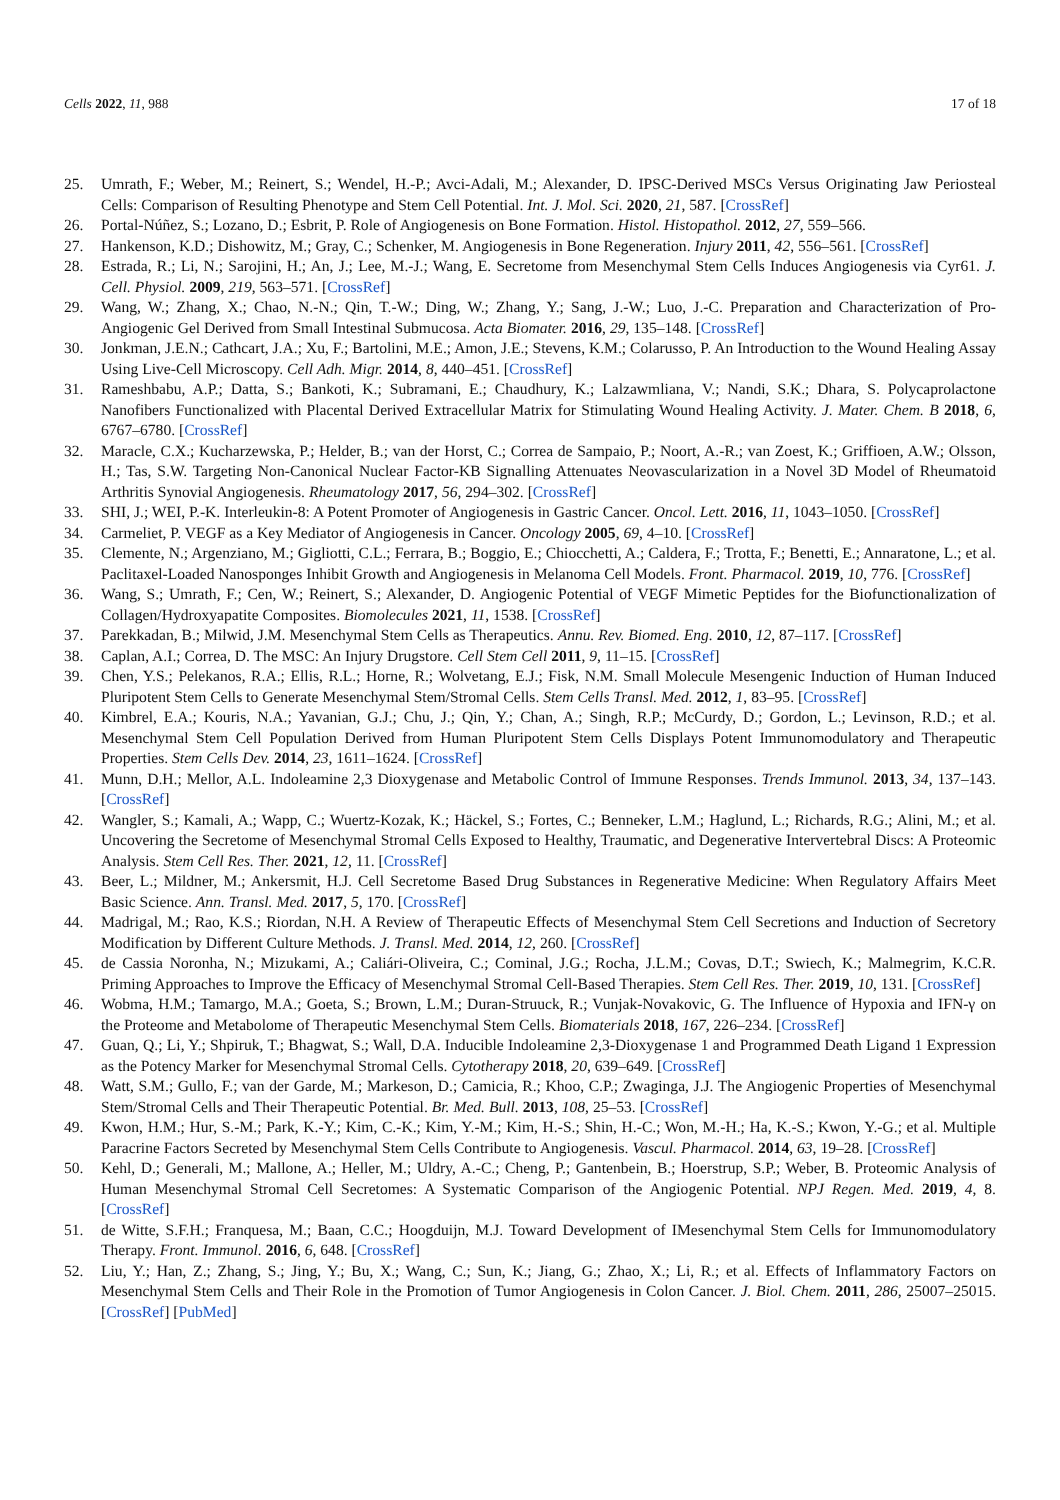Cells 2022, 11, 988 17 of 18
25. Umrath, F.; Weber, M.; Reinert, S.; Wendel, H.-P.; Avci-Adali, M.; Alexander, D. IPSC-Derived MSCs Versus Originating Jaw Periosteal Cells: Comparison of Resulting Phenotype and Stem Cell Potential. Int. J. Mol. Sci. 2020, 21, 587. [CrossRef]
26. Portal-Núñez, S.; Lozano, D.; Esbrit, P. Role of Angiogenesis on Bone Formation. Histol. Histopathol. 2012, 27, 559–566.
27. Hankenson, K.D.; Dishowitz, M.; Gray, C.; Schenker, M. Angiogenesis in Bone Regeneration. Injury 2011, 42, 556–561. [CrossRef]
28. Estrada, R.; Li, N.; Sarojini, H.; An, J.; Lee, M.-J.; Wang, E. Secretome from Mesenchymal Stem Cells Induces Angiogenesis via Cyr61. J. Cell. Physiol. 2009, 219, 563–571. [CrossRef]
29. Wang, W.; Zhang, X.; Chao, N.-N.; Qin, T.-W.; Ding, W.; Zhang, Y.; Sang, J.-W.; Luo, J.-C. Preparation and Characterization of Pro-Angiogenic Gel Derived from Small Intestinal Submucosa. Acta Biomater. 2016, 29, 135–148. [CrossRef]
30. Jonkman, J.E.N.; Cathcart, J.A.; Xu, F.; Bartolini, M.E.; Amon, J.E.; Stevens, K.M.; Colarusso, P. An Introduction to the Wound Healing Assay Using Live-Cell Microscopy. Cell Adh. Migr. 2014, 8, 440–451. [CrossRef]
31. Rameshbabu, A.P.; Datta, S.; Bankoti, K.; Subramani, E.; Chaudhury, K.; Lalzawmliana, V.; Nandi, S.K.; Dhara, S. Polycaprolactone Nanofibers Functionalized with Placental Derived Extracellular Matrix for Stimulating Wound Healing Activity. J. Mater. Chem. B 2018, 6, 6767–6780. [CrossRef]
32. Maracle, C.X.; Kucharzewska, P.; Helder, B.; van der Horst, C.; Correa de Sampaio, P.; Noort, A.-R.; van Zoest, K.; Griffioen, A.W.; Olsson, H.; Tas, S.W. Targeting Non-Canonical Nuclear Factor-KB Signalling Attenuates Neovascularization in a Novel 3D Model of Rheumatoid Arthritis Synovial Angiogenesis. Rheumatology 2017, 56, 294–302. [CrossRef]
33. SHI, J.; WEI, P.-K. Interleukin-8: A Potent Promoter of Angiogenesis in Gastric Cancer. Oncol. Lett. 2016, 11, 1043–1050. [CrossRef]
34. Carmeliet, P. VEGF as a Key Mediator of Angiogenesis in Cancer. Oncology 2005, 69, 4–10. [CrossRef]
35. Clemente, N.; Argenziano, M.; Gigliotti, C.L.; Ferrara, B.; Boggio, E.; Chiocchetti, A.; Caldera, F.; Trotta, F.; Benetti, E.; Annaratone, L.; et al. Paclitaxel-Loaded Nanosponges Inhibit Growth and Angiogenesis in Melanoma Cell Models. Front. Pharmacol. 2019, 10, 776. [CrossRef]
36. Wang, S.; Umrath, F.; Cen, W.; Reinert, S.; Alexander, D. Angiogenic Potential of VEGF Mimetic Peptides for the Biofunctionalization of Collagen/Hydroxyapatite Composites. Biomolecules 2021, 11, 1538. [CrossRef]
37. Parekkadan, B.; Milwid, J.M. Mesenchymal Stem Cells as Therapeutics. Annu. Rev. Biomed. Eng. 2010, 12, 87–117. [CrossRef]
38. Caplan, A.I.; Correa, D. The MSC: An Injury Drugstore. Cell Stem Cell 2011, 9, 11–15. [CrossRef]
39. Chen, Y.S.; Pelekanos, R.A.; Ellis, R.L.; Horne, R.; Wolvetang, E.J.; Fisk, N.M. Small Molecule Mesengenic Induction of Human Induced Pluripotent Stem Cells to Generate Mesenchymal Stem/Stromal Cells. Stem Cells Transl. Med. 2012, 1, 83–95. [CrossRef]
40. Kimbrel, E.A.; Kouris, N.A.; Yavanian, G.J.; Chu, J.; Qin, Y.; Chan, A.; Singh, R.P.; McCurdy, D.; Gordon, L.; Levinson, R.D.; et al. Mesenchymal Stem Cell Population Derived from Human Pluripotent Stem Cells Displays Potent Immunomodulatory and Therapeutic Properties. Stem Cells Dev. 2014, 23, 1611–1624. [CrossRef]
41. Munn, D.H.; Mellor, A.L. Indoleamine 2,3 Dioxygenase and Metabolic Control of Immune Responses. Trends Immunol. 2013, 34, 137–143. [CrossRef]
42. Wangler, S.; Kamali, A.; Wapp, C.; Wuertz-Kozak, K.; Häckel, S.; Fortes, C.; Benneker, L.M.; Haglund, L.; Richards, R.G.; Alini, M.; et al. Uncovering the Secretome of Mesenchymal Stromal Cells Exposed to Healthy, Traumatic, and Degenerative Intervertebral Discs: A Proteomic Analysis. Stem Cell Res. Ther. 2021, 12, 11. [CrossRef]
43. Beer, L.; Mildner, M.; Ankersmit, H.J. Cell Secretome Based Drug Substances in Regenerative Medicine: When Regulatory Affairs Meet Basic Science. Ann. Transl. Med. 2017, 5, 170. [CrossRef]
44. Madrigal, M.; Rao, K.S.; Riordan, N.H. A Review of Therapeutic Effects of Mesenchymal Stem Cell Secretions and Induction of Secretory Modification by Different Culture Methods. J. Transl. Med. 2014, 12, 260. [CrossRef]
45. de Cassia Noronha, N.; Mizukami, A.; Caliári-Oliveira, C.; Cominal, J.G.; Rocha, J.L.M.; Covas, D.T.; Swiech, K.; Malmegrim, K.C.R. Priming Approaches to Improve the Efficacy of Mesenchymal Stromal Cell-Based Therapies. Stem Cell Res. Ther. 2019, 10, 131. [CrossRef]
46. Wobma, H.M.; Tamargo, M.A.; Goeta, S.; Brown, L.M.; Duran-Struuck, R.; Vunjak-Novakovic, G. The Influence of Hypoxia and IFN-γ on the Proteome and Metabolome of Therapeutic Mesenchymal Stem Cells. Biomaterials 2018, 167, 226–234. [CrossRef]
47. Guan, Q.; Li, Y.; Shpiruk, T.; Bhagwat, S.; Wall, D.A. Inducible Indoleamine 2,3-Dioxygenase 1 and Programmed Death Ligand 1 Expression as the Potency Marker for Mesenchymal Stromal Cells. Cytotherapy 2018, 20, 639–649. [CrossRef]
48. Watt, S.M.; Gullo, F.; van der Garde, M.; Markeson, D.; Camicia, R.; Khoo, C.P.; Zwaginga, J.J. The Angiogenic Properties of Mesenchymal Stem/Stromal Cells and Their Therapeutic Potential. Br. Med. Bull. 2013, 108, 25–53. [CrossRef]
49. Kwon, H.M.; Hur, S.-M.; Park, K.-Y.; Kim, C.-K.; Kim, Y.-M.; Kim, H.-S.; Shin, H.-C.; Won, M.-H.; Ha, K.-S.; Kwon, Y.-G.; et al. Multiple Paracrine Factors Secreted by Mesenchymal Stem Cells Contribute to Angiogenesis. Vascul. Pharmacol. 2014, 63, 19–28. [CrossRef]
50. Kehl, D.; Generali, M.; Mallone, A.; Heller, M.; Uldry, A.-C.; Cheng, P.; Gantenbein, B.; Hoerstrup, S.P.; Weber, B. Proteomic Analysis of Human Mesenchymal Stromal Cell Secretomes: A Systematic Comparison of the Angiogenic Potential. NPJ Regen. Med. 2019, 4, 8. [CrossRef]
51. de Witte, S.F.H.; Franquesa, M.; Baan, C.C.; Hoogduijn, M.J. Toward Development of IMesenchymal Stem Cells for Immunomodulatory Therapy. Front. Immunol. 2016, 6, 648. [CrossRef]
52. Liu, Y.; Han, Z.; Zhang, S.; Jing, Y.; Bu, X.; Wang, C.; Sun, K.; Jiang, G.; Zhao, X.; Li, R.; et al. Effects of Inflammatory Factors on Mesenchymal Stem Cells and Their Role in the Promotion of Tumor Angiogenesis in Colon Cancer. J. Biol. Chem. 2011, 286, 25007–25015. [CrossRef] [PubMed]